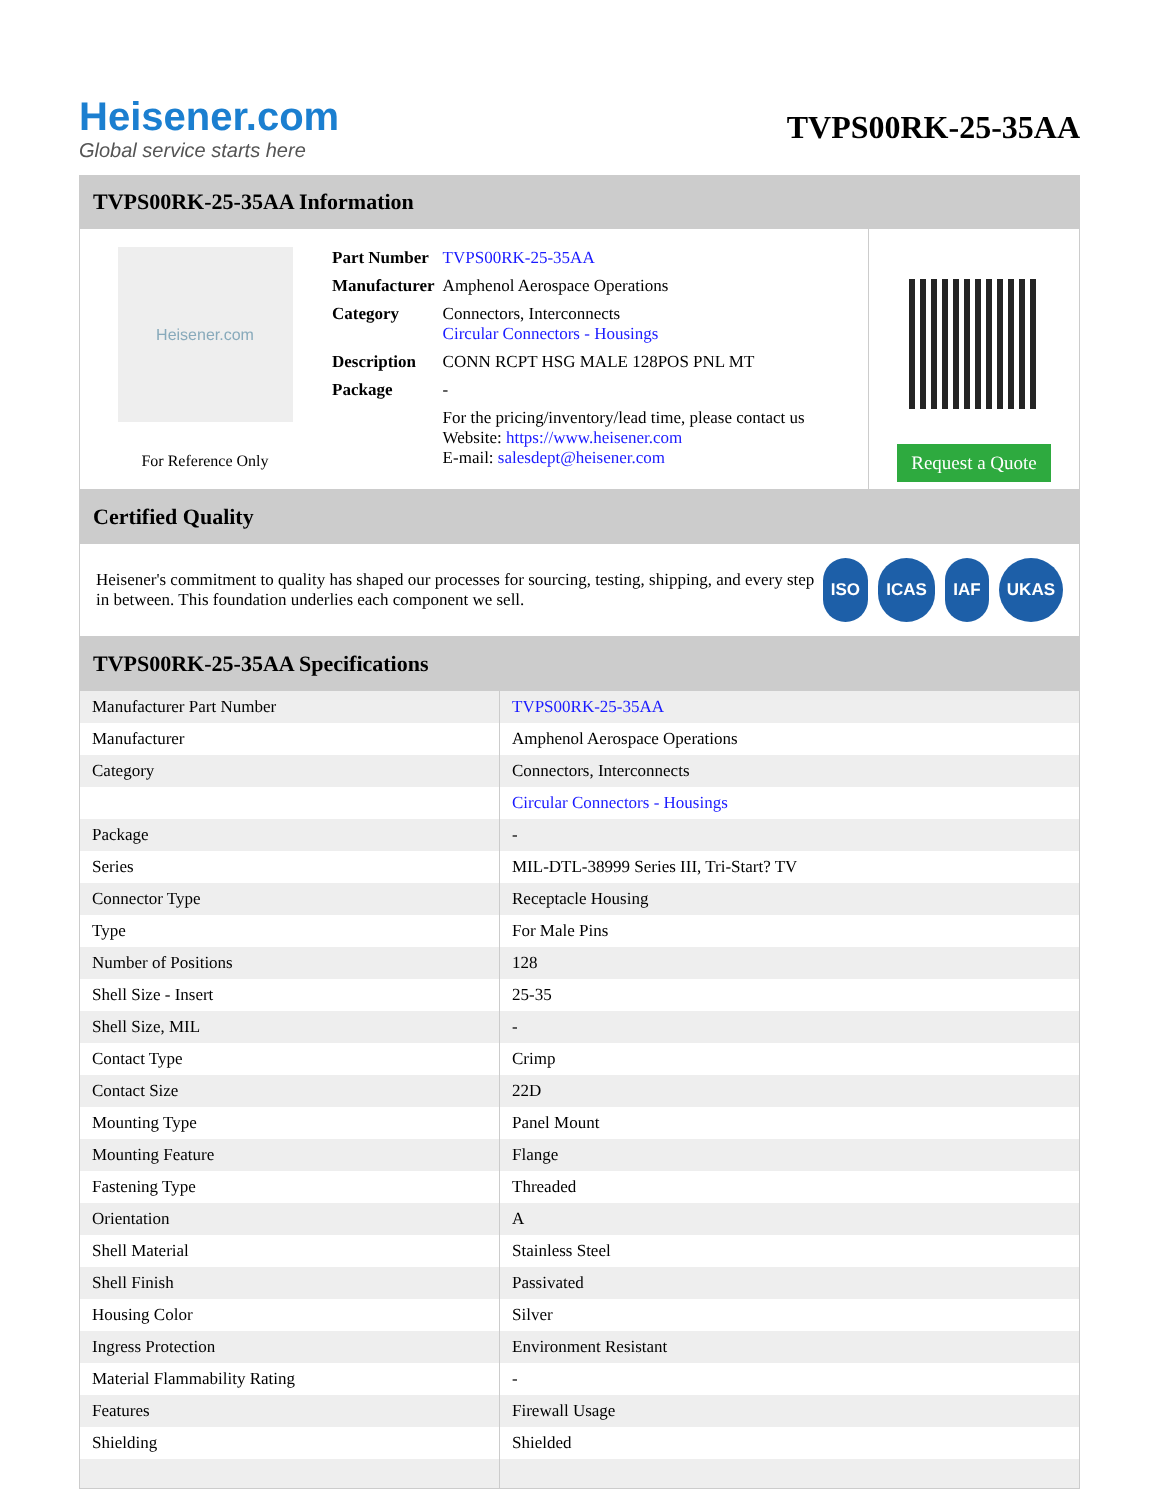Heisener.com
Global service starts here
TVPS00RK-25-35AA
TVPS00RK-25-35AA Information
Heisener.com
For Reference Only
| Part Number | TVPS00RK-25-35AA |
| Manufacturer | Amphenol Aerospace Operations |
| Category | Connectors, Interconnects Circular Connectors - Housings |
| Description | CONN RCPT HSG MALE 128POS PNL MT |
| Package | - |
| | For the pricing/inventory/lead time, please contact us Website: https://www.heisener.com E-mail: salesdept@heisener.com |
Request a Quote
Certified Quality
Heisener's commitment to quality has shaped our processes for sourcing, testing, shipping, and every step in between. This foundation underlies each component we sell.
ISO ICAS IAF UKAS
TVPS00RK-25-35AA Specifications
| Manufacturer Part Number | TVPS00RK-25-35AA |
| Manufacturer | Amphenol Aerospace Operations |
| Category | Connectors, Interconnects |
| | Circular Connectors - Housings |
| Package | - |
| Series | MIL-DTL-38999 Series III, Tri-Start? TV |
| Connector Type | Receptacle Housing |
| Type | For Male Pins |
| Number of Positions | 128 |
| Shell Size - Insert | 25-35 |
| Shell Size, MIL | - |
| Contact Type | Crimp |
| Contact Size | 22D |
| Mounting Type | Panel Mount |
| Mounting Feature | Flange |
| Fastening Type | Threaded |
| Orientation | A |
| Shell Material | Stainless Steel |
| Shell Finish | Passivated |
| Housing Color | Silver |
| Ingress Protection | Environment Resistant |
| Material Flammability Rating | - |
| Features | Firewall Usage |
| Shielding | Shielded |